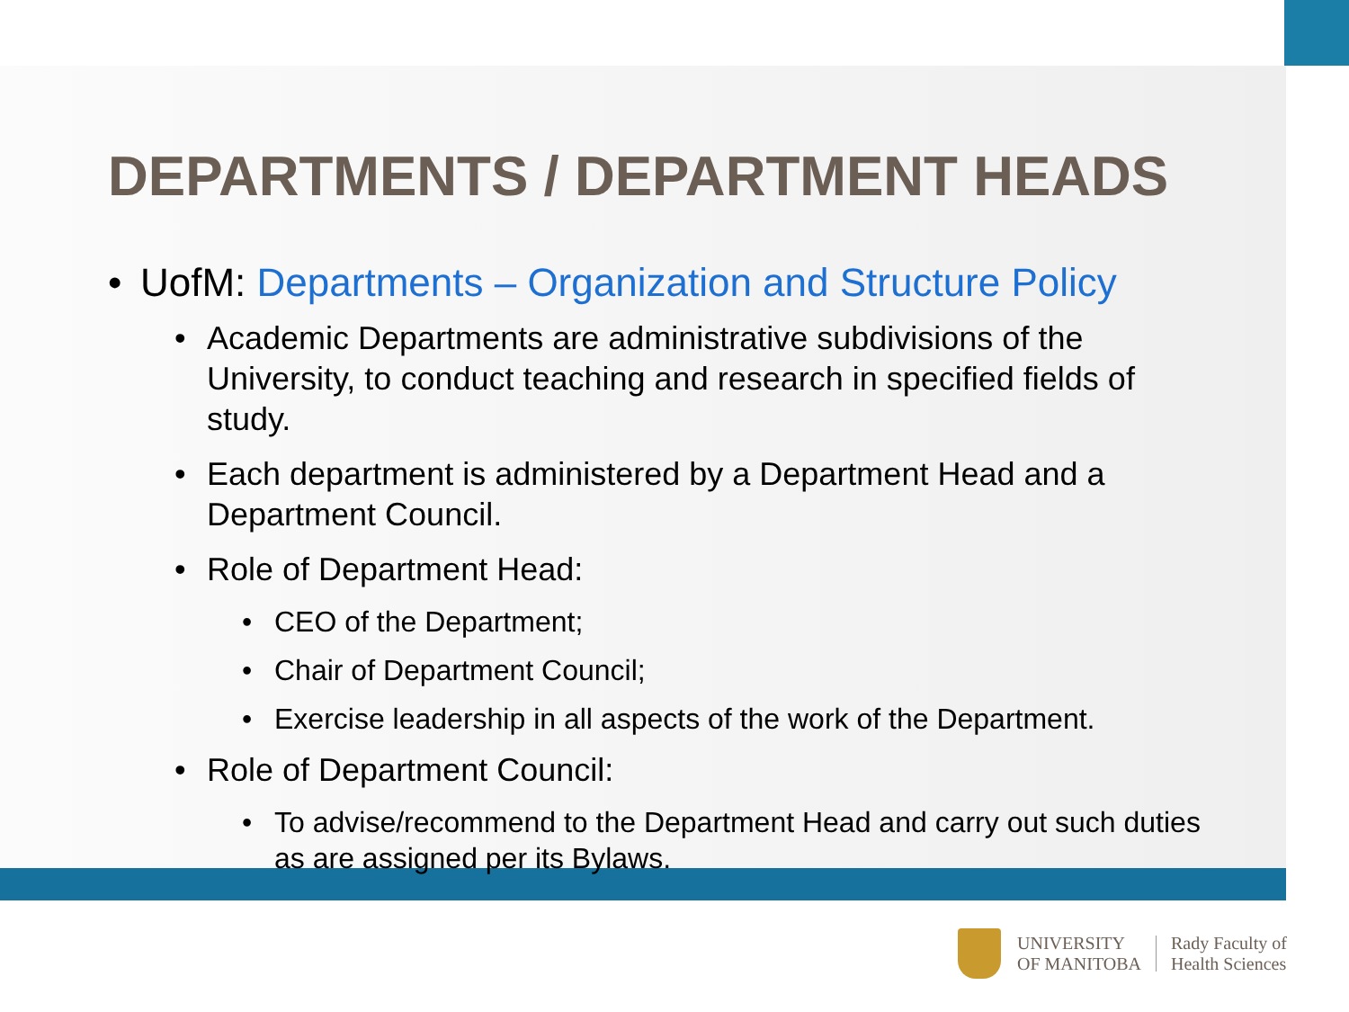DEPARTMENTS / DEPARTMENT HEADS
• UofM: Departments – Organization and Structure Policy
• Academic Departments are administrative subdivisions of the University, to conduct teaching and research in specified fields of study.
• Each department is administered by a Department Head and a Department Council.
• Role of Department Head:
• CEO of the Department;
• Chair of Department Council;
• Exercise leadership in all aspects of the work of the Department.
• Role of Department Council:
• To advise/recommend to the Department Head and carry out such duties as are assigned per its Bylaws.
UNIVERSITY
OF MANITOBA
Rady Faculty of
Health Sciences